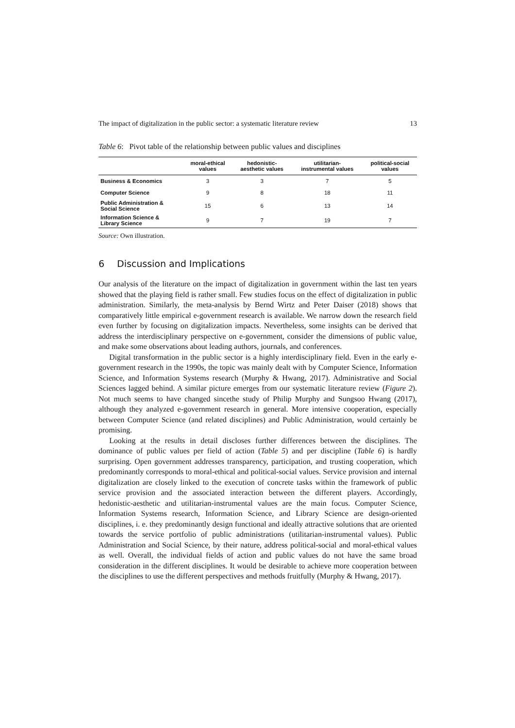The impact of digitalization in the public sector: a systematic literature review 13
Table 6: Pivot table of the relationship between public values and disciplines
| | moral-ethical values | hedonistic- aesthetic values | utilitarian- instrumental values | political-social values |
| --- | --- | --- | --- | --- |
| Business & Economics | 3 | 3 | 7 | 5 |
| Computer Science | 9 | 8 | 18 | 11 |
| Public Administration & Social Science | 15 | 6 | 13 | 14 |
| Information Science & Library Science | 9 | 7 | 19 | 7 |
Source: Own illustration.
6 Discussion and Implications
Our analysis of the literature on the impact of digitalization in government within the last ten years showed that the playing field is rather small. Few studies focus on the effect of digitalization in public administration. Similarly, the meta-analysis by Bernd Wirtz and Peter Daiser (2018) shows that comparatively little empirical e-government research is available. We narrow down the research field even further by focusing on digitalization impacts. Nevertheless, some insights can be derived that address the interdisciplinary perspective on e-government, consider the dimensions of public value, and make some observations about leading authors, journals, and conferences.
Digital transformation in the public sector is a highly interdisciplinary field. Even in the early e-government research in the 1990s, the topic was mainly dealt with by Computer Science, Information Science, and Information Systems research (Murphy & Hwang, 2017). Administrative and Social Sciences lagged behind. A similar picture emerges from our systematic literature review (Figure 2). Not much seems to have changed sincethe study of Philip Murphy and Sungsoo Hwang (2017), although they analyzed e-government research in general. More intensive cooperation, especially between Computer Science (and related disciplines) and Public Administration, would certainly be promising.
Looking at the results in detail discloses further differences between the disciplines. The dominance of public values per field of action (Table 5) and per discipline (Table 6) is hardly surprising. Open government addresses transparency, participation, and trusting cooperation, which predominantly corresponds to moral-ethical and political-social values. Service provision and internal digitalization are closely linked to the execution of concrete tasks within the framework of public service provision and the associated interaction between the different players. Accordingly, hedonistic-aesthetic and utilitarian-instrumental values are the main focus. Computer Science, Information Systems research, Information Science, and Library Science are design-oriented disciplines, i. e. they predominantly design functional and ideally attractive solutions that are oriented towards the service portfolio of public administrations (utilitarian-instrumental values). Public Administration and Social Science, by their nature, address political-social and moral-ethical values as well. Overall, the individual fields of action and public values do not have the same broad consideration in the different disciplines. It would be desirable to achieve more cooperation between the disciplines to use the different perspectives and methods fruitfully (Murphy & Hwang, 2017).